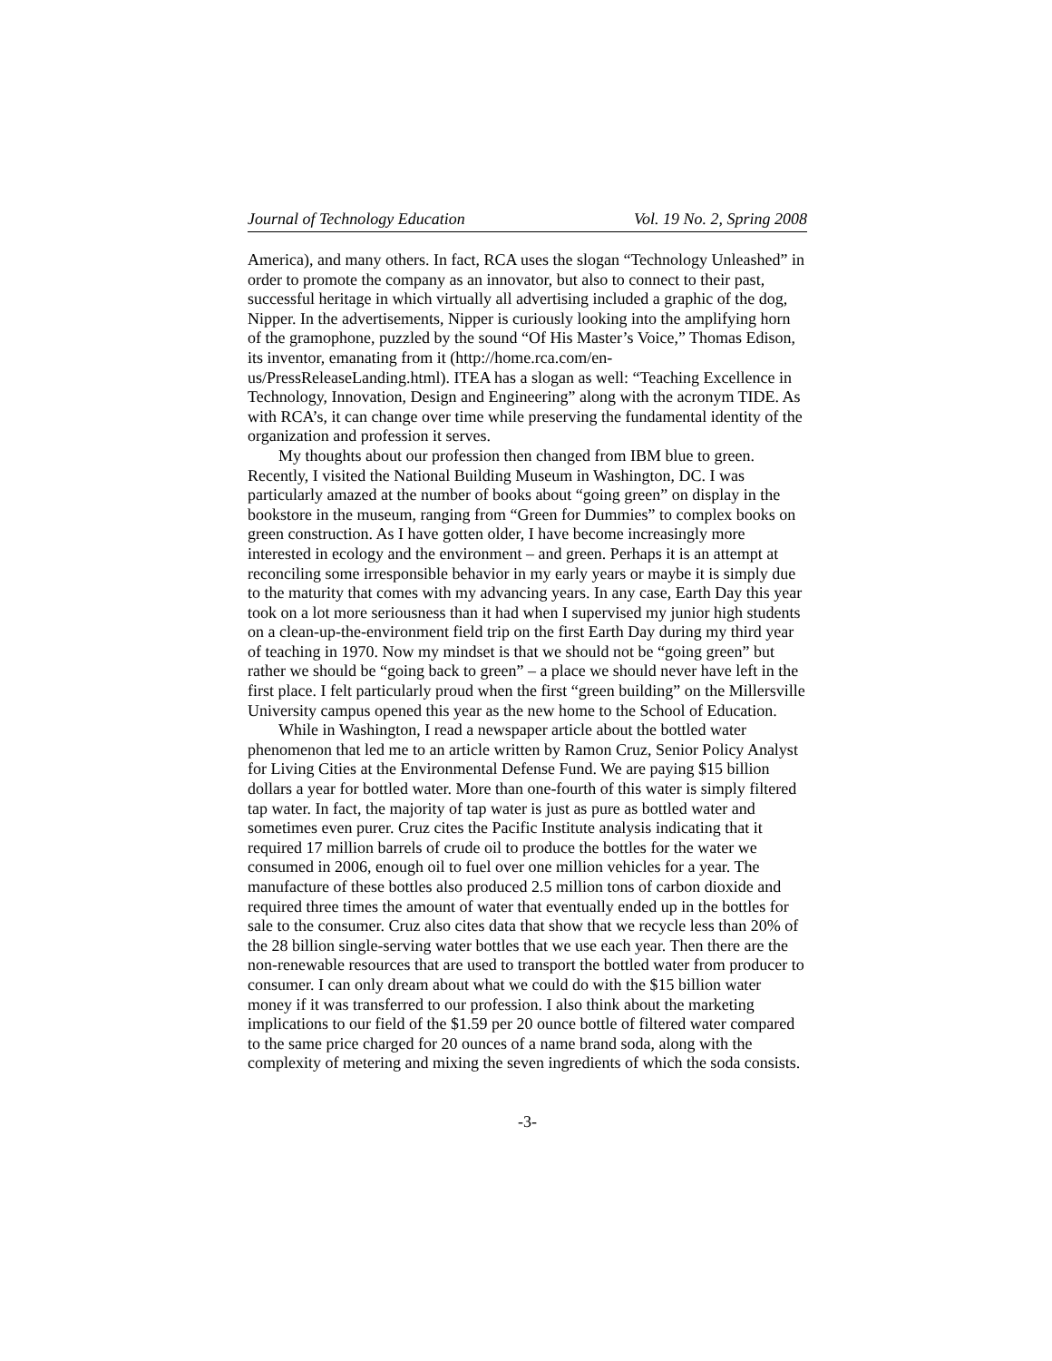Journal of Technology Education Vol. 19 No. 2, Spring 2008
America), and many others. In fact, RCA uses the slogan “Technology Unleashed” in order to promote the company as an innovator, but also to connect to their past, successful heritage in which virtually all advertising included a graphic of the dog, Nipper. In the advertisements, Nipper is curiously looking into the amplifying horn of the gramophone, puzzled by the sound “Of His Master’s Voice,” Thomas Edison, its inventor, emanating from it (http://home.rca.com/en-us/PressReleaseLanding.html). ITEA has a slogan as well: “Teaching Excellence in Technology, Innovation, Design and Engineering” along with the acronym TIDE. As with RCA’s, it can change over time while preserving the fundamental identity of the organization and profession it serves.
My thoughts about our profession then changed from IBM blue to green. Recently, I visited the National Building Museum in Washington, DC. I was particularly amazed at the number of books about “going green” on display in the bookstore in the museum, ranging from “Green for Dummies” to complex books on green construction. As I have gotten older, I have become increasingly more interested in ecology and the environment – and green. Perhaps it is an attempt at reconciling some irresponsible behavior in my early years or maybe it is simply due to the maturity that comes with my advancing years. In any case, Earth Day this year took on a lot more seriousness than it had when I supervised my junior high students on a clean-up-the-environment field trip on the first Earth Day during my third year of teaching in 1970. Now my mindset is that we should not be “going green” but rather we should be “going back to green” – a place we should never have left in the first place. I felt particularly proud when the first “green building” on the Millersville University campus opened this year as the new home to the School of Education.
While in Washington, I read a newspaper article about the bottled water phenomenon that led me to an article written by Ramon Cruz, Senior Policy Analyst for Living Cities at the Environmental Defense Fund. We are paying $15 billion dollars a year for bottled water. More than one-fourth of this water is simply filtered tap water. In fact, the majority of tap water is just as pure as bottled water and sometimes even purer. Cruz cites the Pacific Institute analysis indicating that it required 17 million barrels of crude oil to produce the bottles for the water we consumed in 2006, enough oil to fuel over one million vehicles for a year. The manufacture of these bottles also produced 2.5 million tons of carbon dioxide and required three times the amount of water that eventually ended up in the bottles for sale to the consumer. Cruz also cites data that show that we recycle less than 20% of the 28 billion single-serving water bottles that we use each year. Then there are the non-renewable resources that are used to transport the bottled water from producer to consumer. I can only dream about what we could do with the $15 billion water money if it was transferred to our profession. I also think about the marketing implications to our field of the $1.59 per 20 ounce bottle of filtered water compared to the same price charged for 20 ounces of a name brand soda, along with the complexity of metering and mixing the seven ingredients of which the soda consists.
-3-